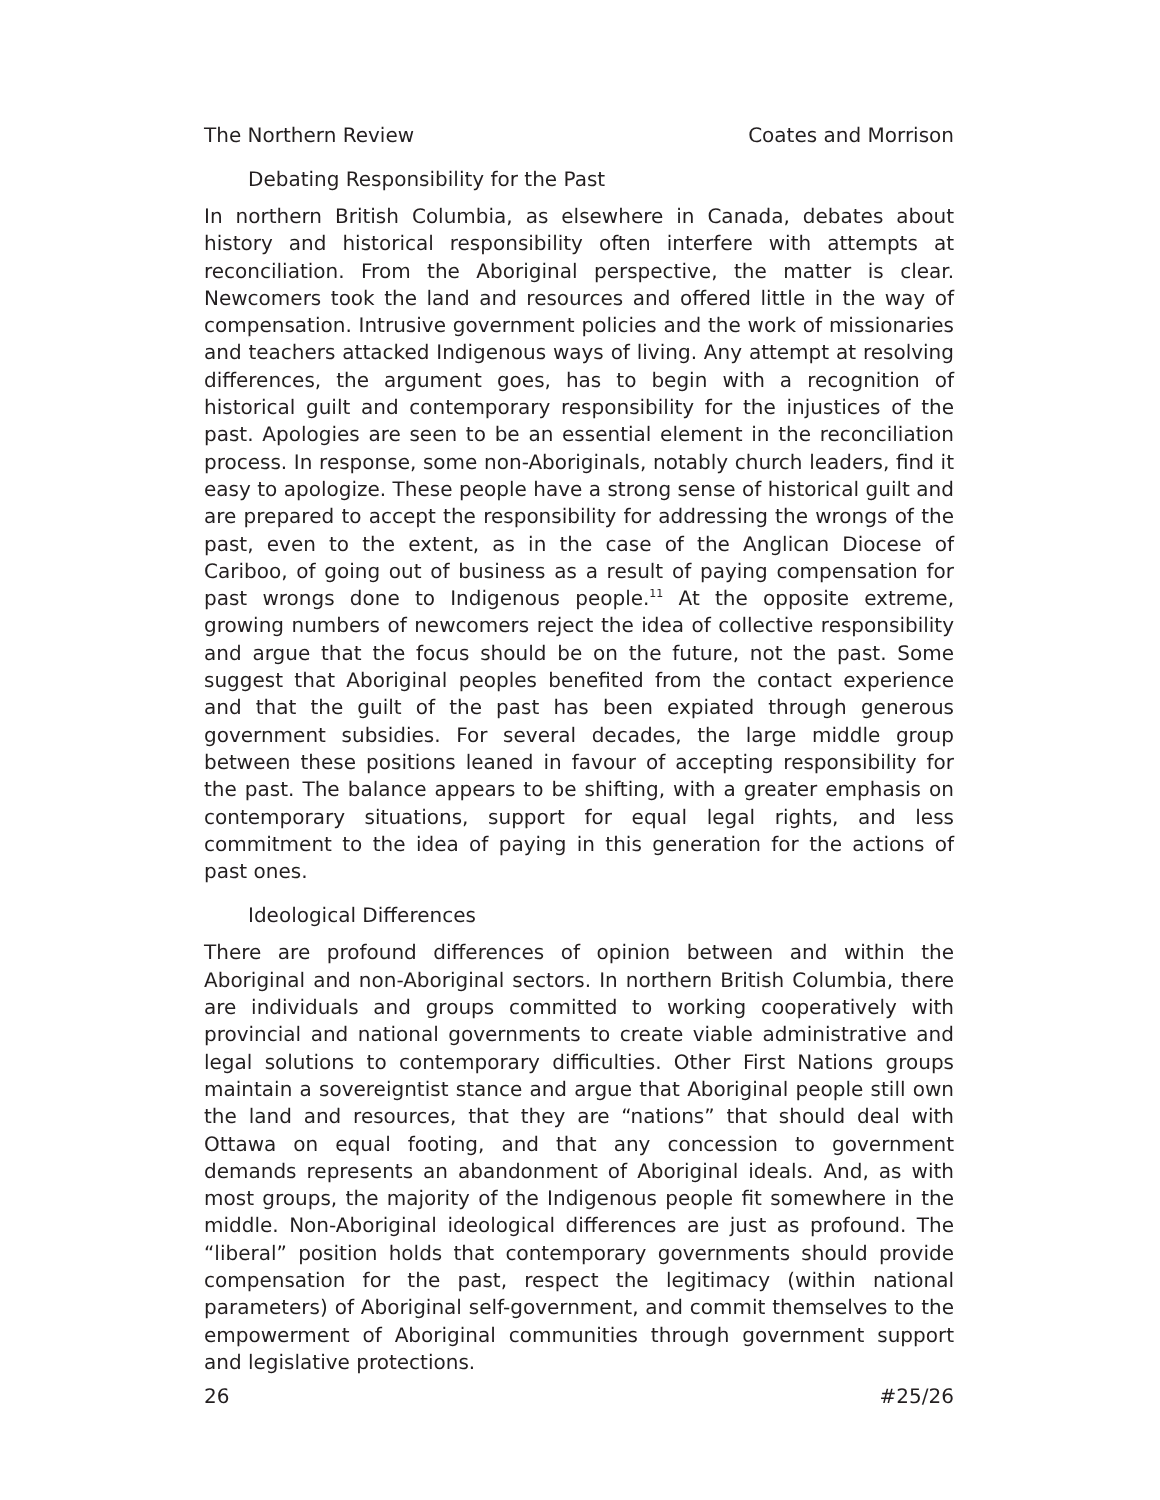The Northern Review Coates and Morrison
Debating Responsibility for the Past
In northern British Columbia, as elsewhere in Canada, debates about history and historical responsibility often interfere with attempts at reconciliation. From the Aboriginal perspective, the matter is clear. Newcomers took the land and resources and offered little in the way of compensation. Intrusive government policies and the work of missionaries and teachers attacked Indigenous ways of living. Any attempt at resolving differences, the argument goes, has to begin with a recognition of historical guilt and contemporary responsibility for the injustices of the past. Apologies are seen to be an essential element in the reconciliation process. In response, some non-Aboriginals, notably church leaders, find it easy to apologize. These people have a strong sense of historical guilt and are prepared to accept the responsibility for addressing the wrongs of the past, even to the extent, as in the case of the Anglican Diocese of Cariboo, of going out of business as a result of paying compensation for past wrongs done to Indigenous people.<sup>11</sup> At the opposite extreme, growing numbers of newcomers reject the idea of collective responsibility and argue that the focus should be on the future, not the past. Some suggest that Aboriginal peoples benefited from the contact experience and that the guilt of the past has been expiated through generous government subsidies. For several decades, the large middle group between these positions leaned in favour of accepting responsibility for the past. The balance appears to be shifting, with a greater emphasis on contemporary situations, support for equal legal rights, and less commitment to the idea of paying in this generation for the actions of past ones.
Ideological Differences
There are profound differences of opinion between and within the Aboriginal and non-Aboriginal sectors. In northern British Columbia, there are individuals and groups committed to working cooperatively with provincial and national governments to create viable administrative and legal solutions to contemporary difficulties. Other First Nations groups maintain a sovereigntist stance and argue that Aboriginal people still own the land and resources, that they are “nations” that should deal with Ottawa on equal footing, and that any concession to government demands represents an abandonment of Aboriginal ideals. And, as with most groups, the majority of the Indigenous people fit somewhere in the middle. Non-Aboriginal ideological differences are just as profound. The “liberal” position holds that contemporary governments should provide compensation for the past, respect the legitimacy (within national parameters) of Aboriginal self-government, and commit themselves to the empowerment of Aboriginal communities through government support and legislative protections.
26 #25/26